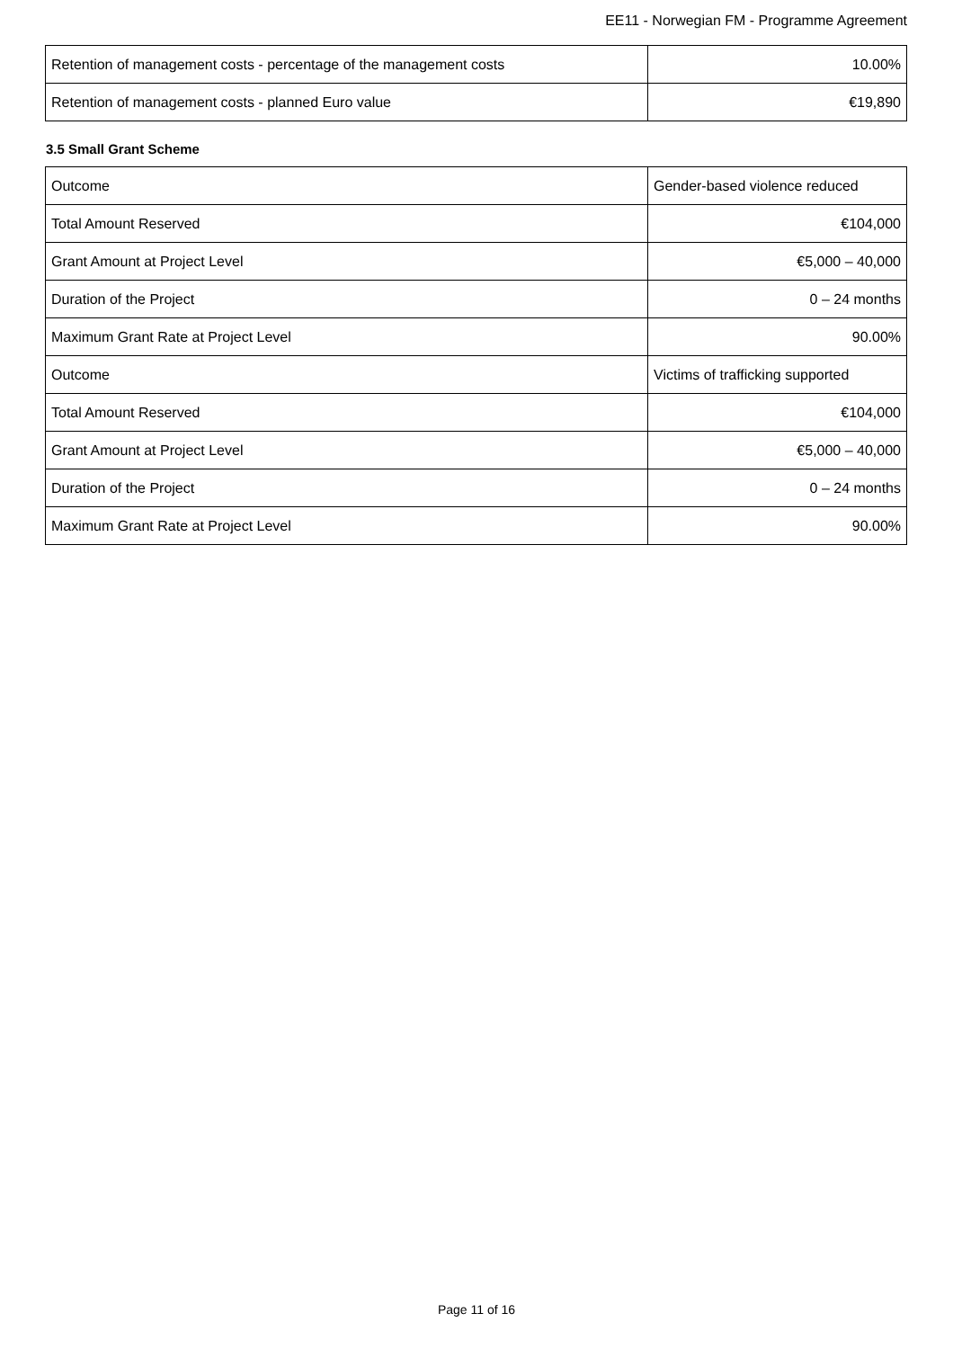EE11 - Norwegian FM - Programme Agreement
| Retention of management costs - percentage of the management costs | 10.00% |
| Retention of management costs - planned Euro value | €19,890 |
3.5 Small Grant Scheme
| Outcome | Gender-based violence reduced |
| Total Amount Reserved | €104,000 |
| Grant Amount at Project Level | €5,000 – 40,000 |
| Duration of the Project | 0 – 24 months |
| Maximum Grant Rate at Project Level | 90.00% |
| Outcome | Victims of trafficking supported |
| Total Amount Reserved | €104,000 |
| Grant Amount at Project Level | €5,000 – 40,000 |
| Duration of the Project | 0 – 24 months |
| Maximum Grant Rate at Project Level | 90.00% |
Page 11 of 16